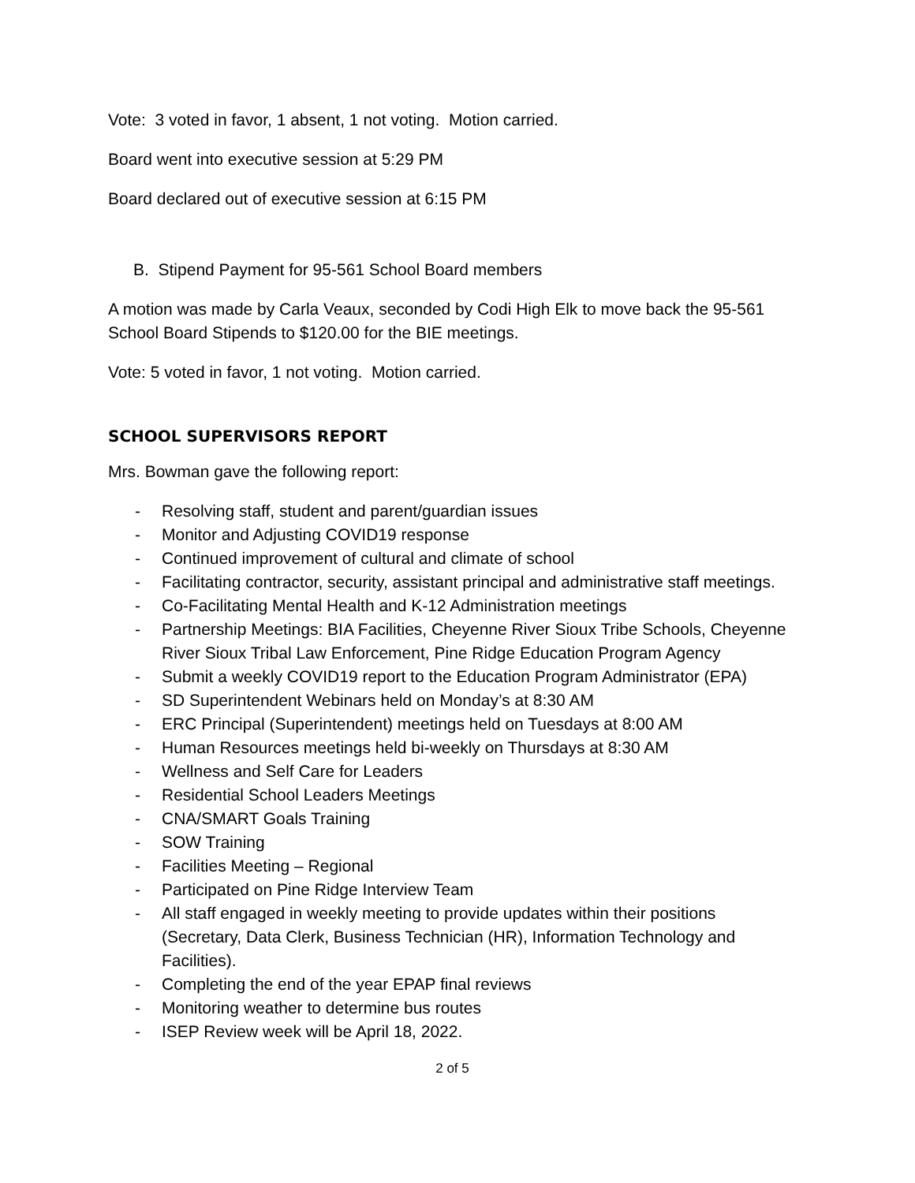Vote: 3 voted in favor, 1 absent, 1 not voting. Motion carried.
Board went into executive session at 5:29 PM
Board declared out of executive session at 6:15 PM
B. Stipend Payment for 95-561 School Board members
A motion was made by Carla Veaux, seconded by Codi High Elk to move back the 95-561 School Board Stipends to $120.00 for the BIE meetings.
Vote: 5 voted in favor, 1 not voting. Motion carried.
SCHOOL SUPERVISORS REPORT
Mrs. Bowman gave the following report:
- Resolving staff, student and parent/guardian issues
- Monitor and Adjusting COVID19 response
- Continued improvement of cultural and climate of school
- Facilitating contractor, security, assistant principal and administrative staff meetings.
- Co-Facilitating Mental Health and K-12 Administration meetings
- Partnership Meetings: BIA Facilities, Cheyenne River Sioux Tribe Schools, Cheyenne River Sioux Tribal Law Enforcement, Pine Ridge Education Program Agency
- Submit a weekly COVID19 report to the Education Program Administrator (EPA)
- SD Superintendent Webinars held on Monday’s at 8:30 AM
- ERC Principal (Superintendent) meetings held on Tuesdays at 8:00 AM
- Human Resources meetings held bi-weekly on Thursdays at 8:30 AM
- Wellness and Self Care for Leaders
- Residential School Leaders Meetings
- CNA/SMART Goals Training
- SOW Training
- Facilities Meeting – Regional
- Participated on Pine Ridge Interview Team
- All staff engaged in weekly meeting to provide updates within their positions (Secretary, Data Clerk, Business Technician (HR), Information Technology and Facilities).
- Completing the end of the year EPAP final reviews
- Monitoring weather to determine bus routes
- ISEP Review week will be April 18, 2022.
2 of 5